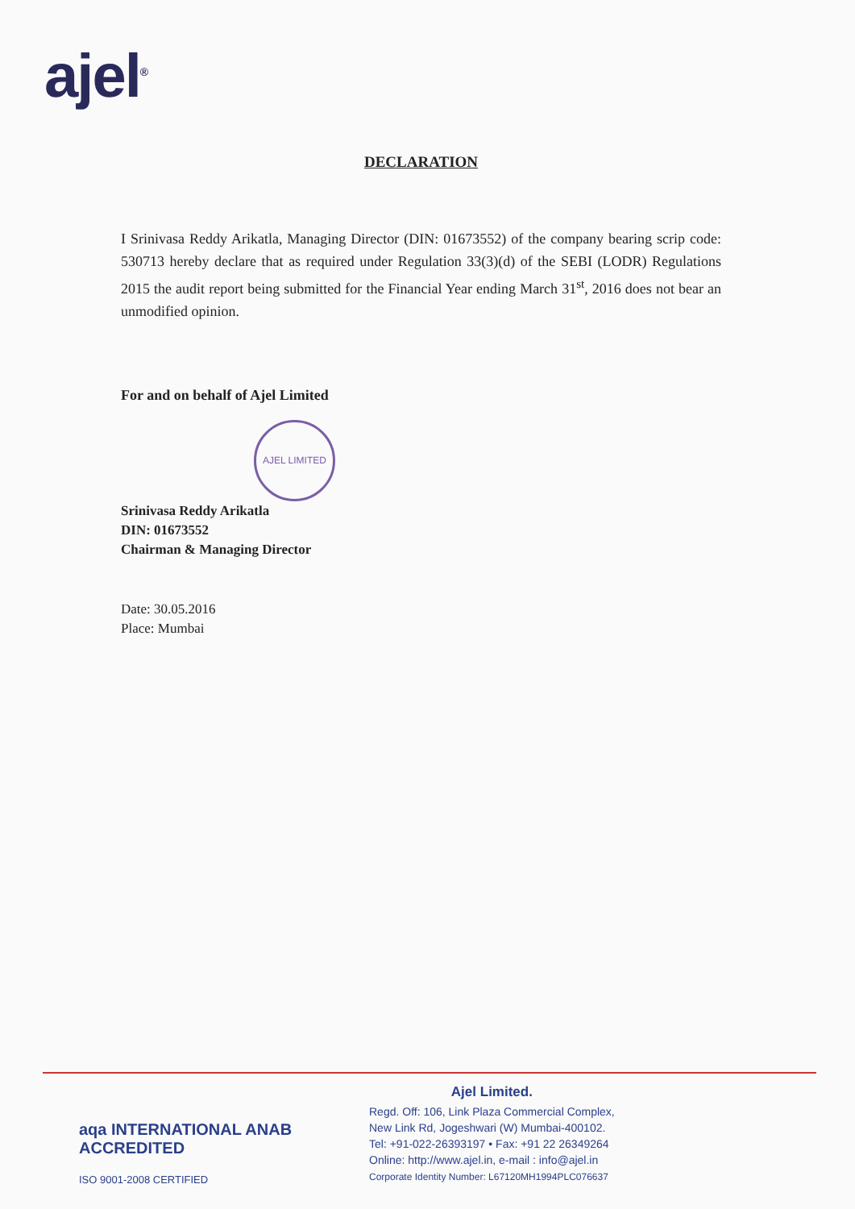ajel<sup>®</sup>
DECLARATION
I Srinivasa Reddy Arikatla, Managing Director (DIN: 01673552) of the company bearing scrip code: 530713 hereby declare that as required under Regulation 33(3)(d) of the SEBI (LODR) Regulations 2015 the audit report being submitted for the Financial Year ending March 31<sup>st</sup>, 2016 does not bear an unmodified opinion.
For and on behalf of Ajel Limited
AJEL LIMITED
Srinivasa Reddy Arikatla
DIN: 01673552
Chairman & Managing Director
Date: 30.05.2016
Place: Mumbai
aqa INTERNATIONAL ANAB ACCREDITED
ISO 9001-2008 CERTIFIED
Ajel Limited.
Regd. Off: 106, Link Plaza Commercial Complex,
New Link Rd, Jogeshwari (W) Mumbai-400102.
Tel: +91-022-26393197 • Fax: +91 22 26349264
Online: http://www.ajel.in, e-mail : info@ajel.in
Corporate Identity Number: L67120MH1994PLC076637